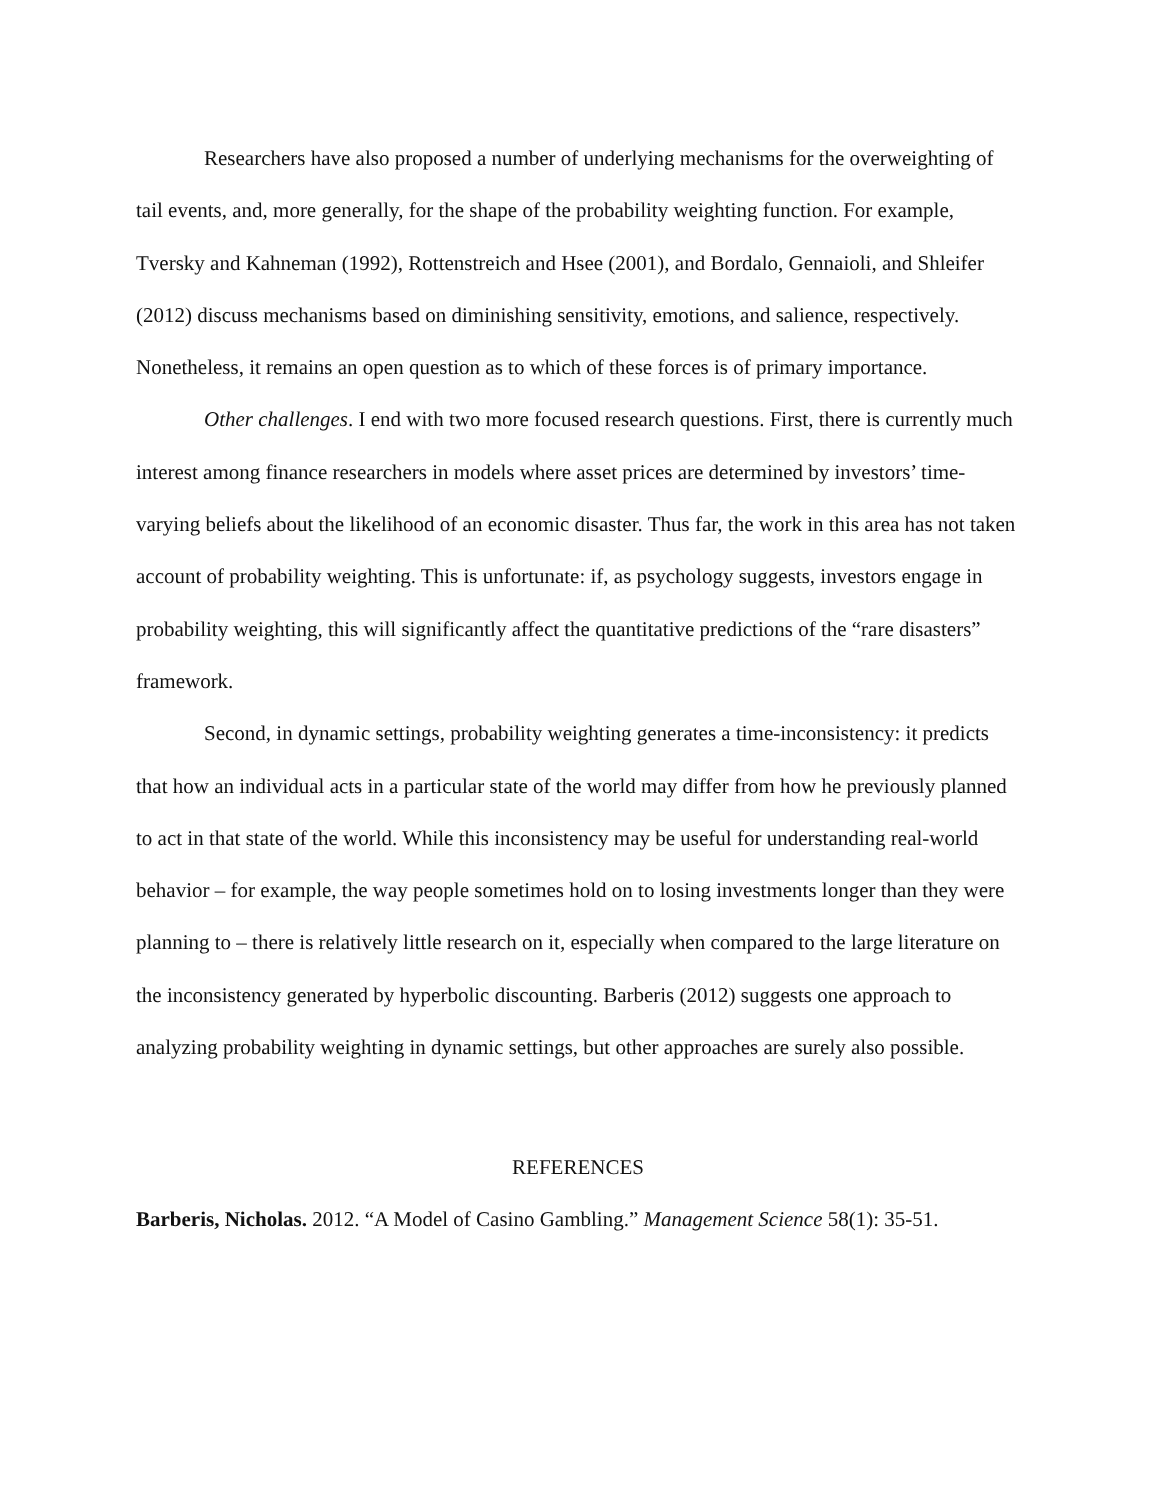Researchers have also proposed a number of underlying mechanisms for the overweighting of tail events, and, more generally, for the shape of the probability weighting function. For example, Tversky and Kahneman (1992), Rottenstreich and Hsee (2001), and Bordalo, Gennaioli, and Shleifer (2012) discuss mechanisms based on diminishing sensitivity, emotions, and salience, respectively. Nonetheless, it remains an open question as to which of these forces is of primary importance.
Other challenges. I end with two more focused research questions. First, there is currently much interest among finance researchers in models where asset prices are determined by investors’ time-varying beliefs about the likelihood of an economic disaster. Thus far, the work in this area has not taken account of probability weighting. This is unfortunate: if, as psychology suggests, investors engage in probability weighting, this will significantly affect the quantitative predictions of the “rare disasters” framework.
Second, in dynamic settings, probability weighting generates a time-inconsistency: it predicts that how an individual acts in a particular state of the world may differ from how he previously planned to act in that state of the world. While this inconsistency may be useful for understanding real-world behavior – for example, the way people sometimes hold on to losing investments longer than they were planning to – there is relatively little research on it, especially when compared to the large literature on the inconsistency generated by hyperbolic discounting. Barberis (2012) suggests one approach to analyzing probability weighting in dynamic settings, but other approaches are surely also possible.
REFERENCES
Barberis, Nicholas. 2012. “A Model of Casino Gambling.” Management Science 58(1): 35-51.